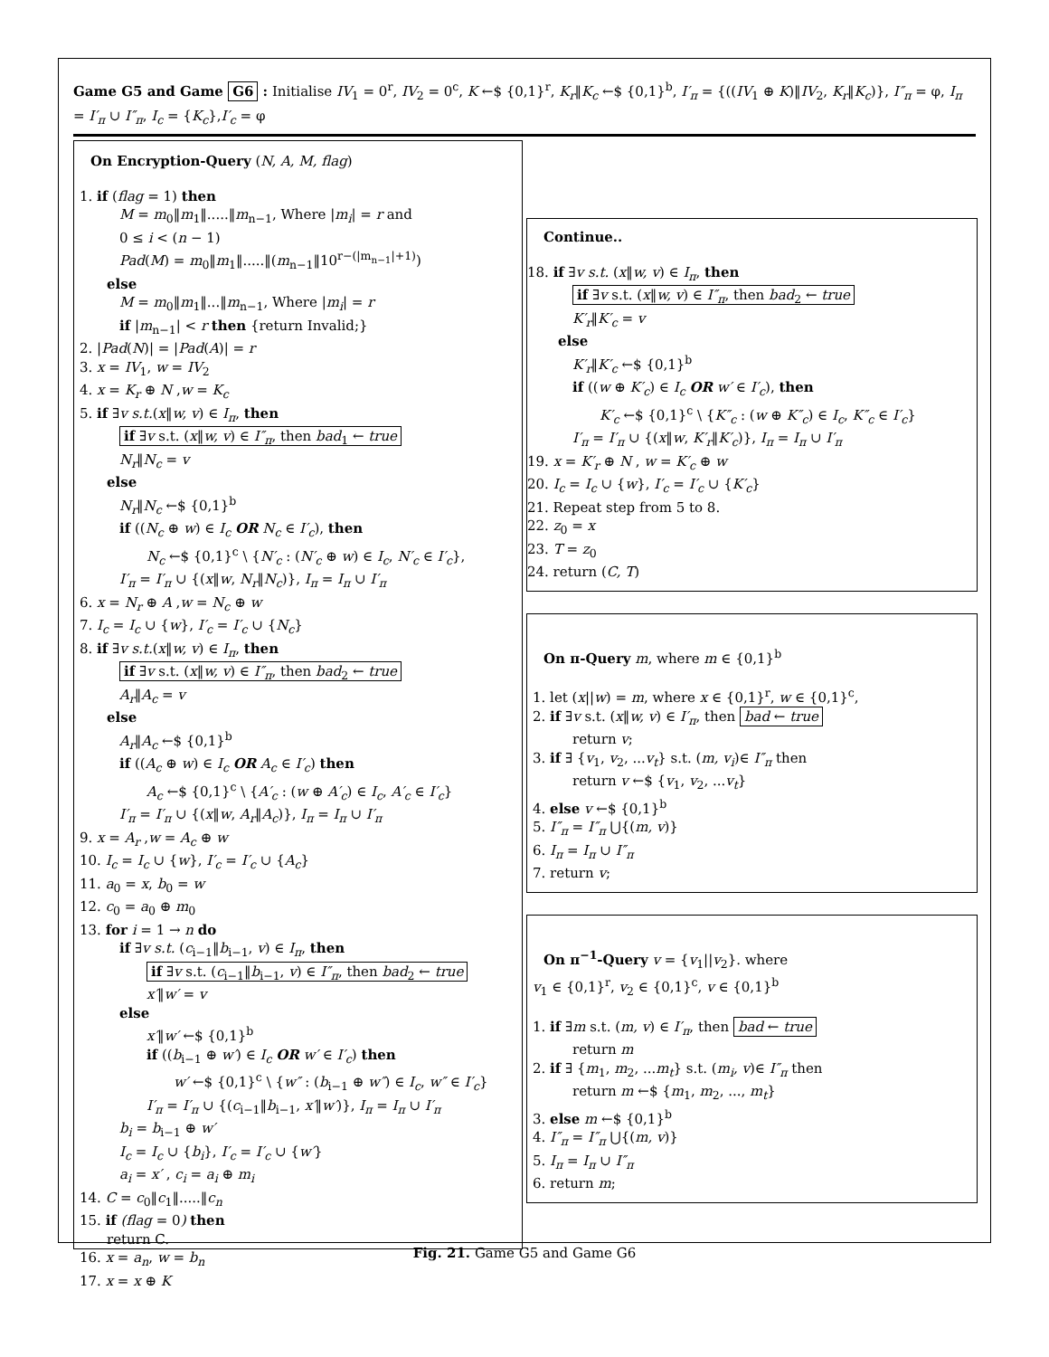Game G5 and Game G6 : Initialise IV<sub>1</sub> = 0<sup>r</sup>, IV<sub>2</sub> = 0<sup>c</sup>, K ←$ {0,1}<sup>r</sup>, K<sub>r</sub>‖K<sub>c</sub> ←$ {0,1}<sup>b</sup>, I′<sub>π</sub> = {((IV<sub>1</sub> ⊕ K)‖IV<sub>2</sub>, K<sub>r</sub>‖K<sub>c</sub>)}, I″<sub>π</sub> = φ, I<sub>π</sub> = I′<sub>π</sub> ∪ I″<sub>π</sub>, I<sub>c</sub> = {K<sub>c</sub>},I′<sub>c</sub> = φ
On Encryption-Query (N, A, M, flag)
1. if (flag = 1) then
M = m<sub>0</sub>‖m<sub>1</sub>‖.....‖m<sub>n−1</sub>, Where |m<sub>i</sub>| = r and
0 ≤ i < (n − 1)
Pad(M) = m<sub>0</sub>‖m<sub>1</sub>‖.....‖(m<sub>n−1</sub>‖10<sup>r−(|m<sub>n−1</sub>|+1)</sup>)
else
M = m<sub>0</sub>‖m<sub>1</sub>‖...‖m<sub>n−1</sub>, Where |m<sub>i</sub>| = r
if |m<sub>n−1</sub>| < r then {return Invalid;}
2. |Pad(N)| = |Pad(A)| = r
3. x = IV<sub>1</sub>, w = IV<sub>2</sub>
4. x = K<sub>r</sub> ⊕ N ,w = K<sub>c</sub>
5. if ∃v s.t.(x‖w, v) ∈ I<sub>π</sub>, then
if ∃v s.t. (x‖w, v) ∈ I″<sub>π</sub>, then bad<sub>1</sub> ← true
N<sub>r</sub>‖N<sub>c</sub> = v
else
N<sub>r</sub>‖N<sub>c</sub> ←$ {0,1}<sup>b</sup>
if ((N<sub>c</sub> ⊕ w) ∈ I<sub>c</sub> OR N<sub>c</sub> ∈ I′<sub>c</sub>), then
N<sub>c</sub> ←$ {0,1}<sup>c</sup> \ {N′<sub>c</sub> : (N′<sub>c</sub> ⊕ w) ∈ I<sub>c</sub>, N′<sub>c</sub> ∈ I′<sub>c</sub>},
I′<sub>π</sub> = I′<sub>π</sub> ∪ {(x‖w, N<sub>r</sub>‖N<sub>c</sub>)}, I<sub>π</sub> = I<sub>π</sub> ∪ I′<sub>π</sub>
6. x = N<sub>r</sub> ⊕ A ,w = N<sub>c</sub> ⊕ w
7. I<sub>c</sub> = I<sub>c</sub> ∪ {w}, I′<sub>c</sub> = I′<sub>c</sub> ∪ {N<sub>c</sub>}
8. if ∃v s.t.(x‖w, v) ∈ I<sub>π</sub>, then
if ∃v s.t. (x‖w, v) ∈ I″<sub>π</sub>, then bad<sub>2</sub> ← true
A<sub>r</sub>‖A<sub>c</sub> = v
else
A<sub>r</sub>‖A<sub>c</sub> ←$ {0,1}<sup>b</sup>
if ((A<sub>c</sub> ⊕ w) ∈ I<sub>c</sub> OR A<sub>c</sub> ∈ I′<sub>c</sub>) then
A<sub>c</sub> ←$ {0,1}<sup>c</sup> \ {A′<sub>c</sub> : (w ⊕ A′<sub>c</sub>) ∈ I<sub>c</sub>, A′<sub>c</sub> ∈ I′<sub>c</sub>}
I′<sub>π</sub> = I′<sub>π</sub> ∪ {(x‖w, A<sub>r</sub>‖A<sub>c</sub>)}, I<sub>π</sub> = I<sub>π</sub> ∪ I′<sub>π</sub>
9. x = A<sub>r</sub> ,w = A<sub>c</sub> ⊕ w
10. I<sub>c</sub> = I<sub>c</sub> ∪ {w}, I′<sub>c</sub> = I′<sub>c</sub> ∪ {A<sub>c</sub>}
11. a<sub>0</sub> = x, b<sub>0</sub> = w
12. c<sub>0</sub> = a<sub>0</sub> ⊕ m<sub>0</sub>
13. for i = 1 → n do
if ∃v s.t. (c<sub>i−1</sub>‖b<sub>i−1</sub>, v) ∈ I<sub>π</sub>, then
if ∃v s.t. (c<sub>i−1</sub>‖b<sub>i−1</sub>, v) ∈ I″<sub>π</sub>, then bad<sub>2</sub> ← true
x′‖w′ = v
else
x′‖w′ ←$ {0,1}<sup>b</sup>
if ((b<sub>i−1</sub> ⊕ w′) ∈ I<sub>c</sub> OR w′ ∈ I′<sub>c</sub>) then
w′ ←$ {0,1}<sup>c</sup> \ {w″ : (b<sub>i−1</sub> ⊕ w″) ∈ I<sub>c</sub>, w″ ∈ I′<sub>c</sub>}
I′<sub>π</sub> = I′<sub>π</sub> ∪ {(c<sub>i−1</sub>‖b<sub>i−1</sub>, x′‖w′)}, I<sub>π</sub> = I<sub>π</sub> ∪ I′<sub>π</sub>
b<sub>i</sub> = b<sub>i−1</sub> ⊕ w′
I<sub>c</sub> = I<sub>c</sub> ∪ {b<sub>i</sub>}, I′<sub>c</sub> = I′<sub>c</sub> ∪ {w′}
a<sub>i</sub> = x′ , c<sub>i</sub> = a<sub>i</sub> ⊕ m<sub>i</sub>
14. C = c<sub>0</sub>‖c<sub>1</sub>‖.....‖c<sub>n</sub>
15. if (flag = 0) then
return C.
16. x = a<sub>n</sub>, w = b<sub>n</sub>
17. x = x ⊕ K
Continue..
18. if ∃v s.t. (x‖w, v) ∈ I<sub>π</sub>, then
if ∃v s.t. (x‖w, v) ∈ I″<sub>π</sub>, then bad<sub>2</sub> ← true
K′<sub>r</sub>‖K′<sub>c</sub> = v
else
K′<sub>r</sub>‖K′<sub>c</sub> ←$ {0,1}<sup>b</sup>
if ((w ⊕ K′<sub>c</sub>) ∈ I<sub>c</sub> OR w′ ∈ I′<sub>c</sub>), then
K′<sub>c</sub> ←$ {0,1}<sup>c</sup> \ {K″<sub>c</sub> : (w ⊕ K″<sub>c</sub>) ∈ I<sub>c</sub>, K″<sub>c</sub> ∈ I′<sub>c</sub>}
I′<sub>π</sub> = I′<sub>π</sub> ∪ {(x‖w, K′<sub>r</sub>‖K′<sub>c</sub>)}, I<sub>π</sub> = I<sub>π</sub> ∪ I′<sub>π</sub>
19. x = K′<sub>r</sub> ⊕ N , w = K′<sub>c</sub> ⊕ w
20. I<sub>c</sub> = I<sub>c</sub> ∪ {w}, I′<sub>c</sub> = I′<sub>c</sub> ∪ {K′<sub>c</sub>}
21. Repeat step from 5 to 8.
22. z<sub>0</sub> = x
23. T = z<sub>0</sub>
24. return (C, T)
On π-Query m, where m ∈ {0,1}<sup>b</sup>
1. let (x||w) = m, where x ∈ {0,1}<sup>r</sup>, w ∈ {0,1}<sup>c</sup>,
2. if ∃v s.t. (x‖w, v) ∈ I′<sub>π</sub>, then bad ← true
return v;
3. if ∃ {v<sub>1</sub>, v<sub>2</sub>, ...v<sub>t</sub>} s.t. (m, v<sub>i</sub>)∈ I″<sub>π</sub> then
return v ←$ {v<sub>1</sub>, v<sub>2</sub>, ...v<sub>t</sub>}
4. else v ←$ {0,1}<sup>b</sup>
5. I″<sub>π</sub> = I″<sub>π</sub> ⋃{(m, v)}
6. I<sub>π</sub> = I<sub>π</sub> ∪ I″<sub>π</sub>
7. return v;
On π<sup>−1</sup>-Query v = {v<sub>1</sub>||v<sub>2</sub>}. where
v<sub>1</sub> ∈ {0,1}<sup>r</sup>, v<sub>2</sub> ∈ {0,1}<sup>c</sup>, v ∈ {0,1}<sup>b</sup>
1. if ∃m s.t. (m, v) ∈ I′<sub>π</sub>, then bad ← true
return m
2. if ∃ {m<sub>1</sub>, m<sub>2</sub>, ...m<sub>t</sub>} s.t. (m<sub>i</sub>, v)∈ I″<sub>π</sub> then
return m ←$ {m<sub>1</sub>, m<sub>2</sub>, ..., m<sub>t</sub>}
3. else m ←$ {0,1}<sup>b</sup>
4. I″<sub>π</sub> = I″<sub>π</sub> ⋃{(m, v)}
5. I<sub>π</sub> = I<sub>π</sub> ∪ I″<sub>π</sub>
6. return m;
Fig. 21. Game G5 and Game G6